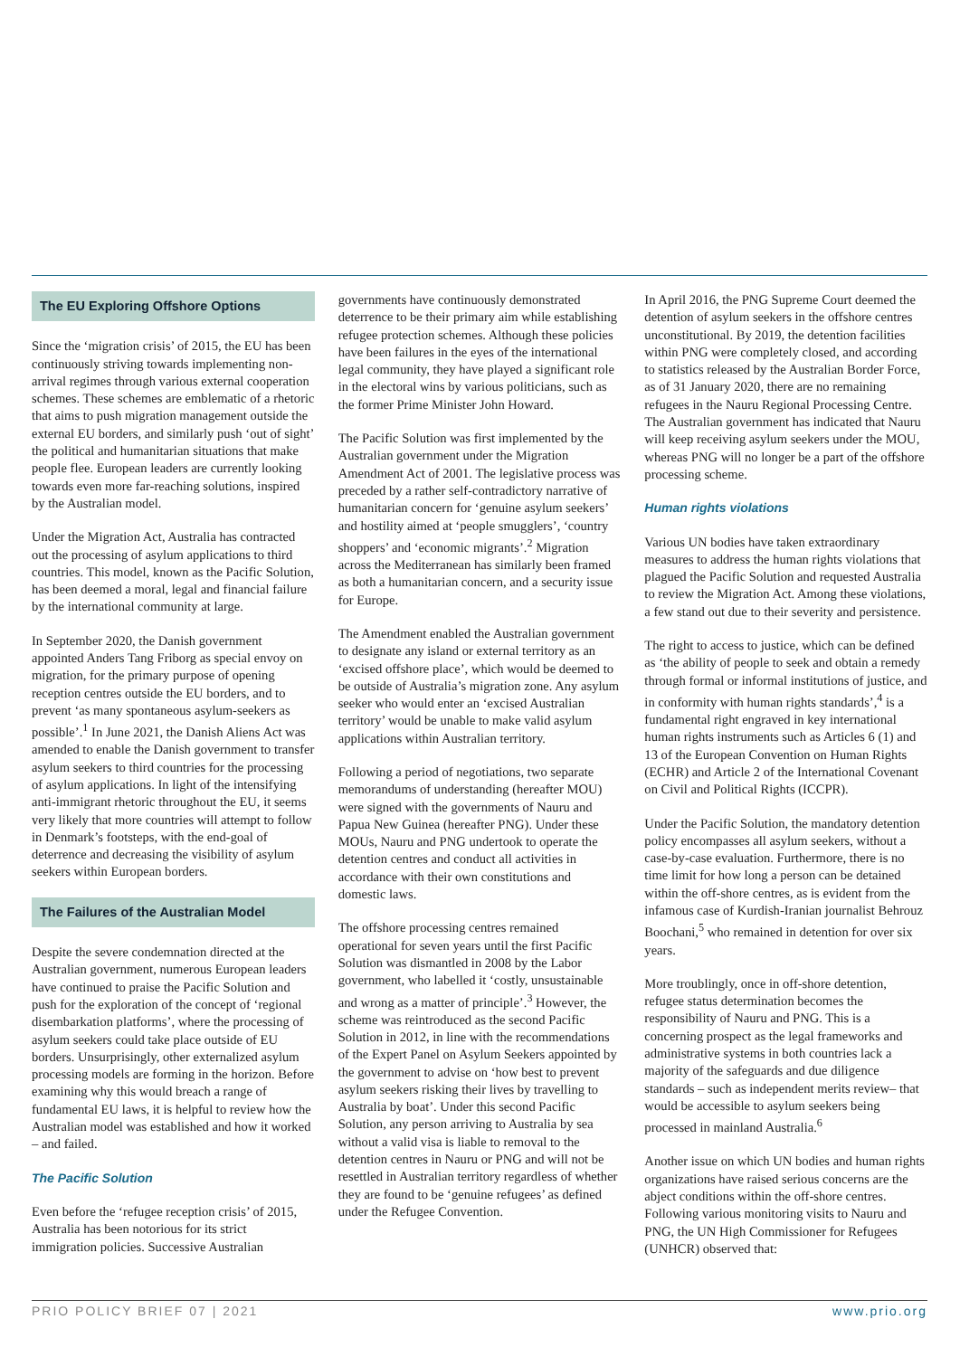The EU Exploring Offshore Options
Since the ‘migration crisis’ of 2015, the EU has been continuously striving towards implementing non-arrival regimes through various external cooperation schemes. These schemes are emblematic of a rhetoric that aims to push migration management outside the external EU borders, and similarly push ‘out of sight’ the political and humanitarian situations that make people flee. European leaders are currently looking towards even more far-reaching solutions, inspired by the Australian model.
Under the Migration Act, Australia has contracted out the processing of asylum applications to third countries. This model, known as the Pacific Solution, has been deemed a moral, legal and financial failure by the international community at large.
In September 2020, the Danish government appointed Anders Tang Friborg as special envoy on migration, for the primary purpose of opening reception centres outside the EU borders, and to prevent ‘as many spontaneous asylum-seekers as possible’.<sup>1</sup> In June 2021, the Danish Aliens Act was amended to enable the Danish government to transfer asylum seekers to third countries for the processing of asylum applications. In light of the intensifying anti-immigrant rhetoric throughout the EU, it seems very likely that more countries will attempt to follow in Denmark’s footsteps, with the end-goal of deterrence and decreasing the visibility of asylum seekers within European borders.
The Failures of the Australian Model
Despite the severe condemnation directed at the Australian government, numerous European leaders have continued to praise the Pacific Solution and push for the exploration of the concept of ‘regional disembarkation platforms’, where the processing of asylum seekers could take place outside of EU borders. Unsurprisingly, other externalized asylum processing models are forming in the horizon. Before examining why this would breach a range of fundamental EU laws, it is helpful to review how the Australian model was established and how it worked – and failed.
The Pacific Solution
Even before the ‘refugee reception crisis’ of 2015, Australia has been notorious for its strict immigration policies. Successive Australian
governments have continuously demonstrated deterrence to be their primary aim while establishing refugee protection schemes. Although these policies have been failures in the eyes of the international legal community, they have played a significant role in the electoral wins by various politicians, such as the former Prime Minister John Howard.
The Pacific Solution was first implemented by the Australian government under the Migration Amendment Act of 2001. The legislative process was preceded by a rather self-contradictory narrative of humanitarian concern for ‘genuine asylum seekers’ and hostility aimed at ‘people smugglers’, ‘country shoppers’ and ‘economic migrants’.<sup>2</sup> Migration across the Mediterranean has similarly been framed as both a humanitarian concern, and a security issue for Europe.
The Amendment enabled the Australian government to designate any island or external territory as an ‘excised offshore place’, which would be deemed to be outside of Australia’s migration zone. Any asylum seeker who would enter an ‘excised Australian territory’ would be unable to make valid asylum applications within Australian territory.
Following a period of negotiations, two separate memorandums of understanding (hereafter MOU) were signed with the governments of Nauru and Papua New Guinea (hereafter PNG). Under these MOUs, Nauru and PNG undertook to operate the detention centres and conduct all activities in accordance with their own constitutions and domestic laws.
The offshore processing centres remained operational for seven years until the first Pacific Solution was dismantled in 2008 by the Labor government, who labelled it ‘costly, unsustainable and wrong as a matter of principle’.<sup>3</sup> However, the scheme was reintroduced as the second Pacific Solution in 2012, in line with the recommendations of the Expert Panel on Asylum Seekers appointed by the government to advise on ‘how best to prevent asylum seekers risking their lives by travelling to Australia by boat’. Under this second Pacific Solution, any person arriving to Australia by sea without a valid visa is liable to removal to the detention centres in Nauru or PNG and will not be resettled in Australian territory regardless of whether they are found to be ‘genuine refugees’ as defined under the Refugee Convention.
In April 2016, the PNG Supreme Court deemed the detention of asylum seekers in the offshore centres unconstitutional. By 2019, the detention facilities within PNG were completely closed, and according to statistics released by the Australian Border Force, as of 31 January 2020, there are no remaining refugees in the Nauru Regional Processing Centre. The Australian government has indicated that Nauru will keep receiving asylum seekers under the MOU, whereas PNG will no longer be a part of the offshore processing scheme.
Human rights violations
Various UN bodies have taken extraordinary measures to address the human rights violations that plagued the Pacific Solution and requested Australia to review the Migration Act. Among these violations, a few stand out due to their severity and persistence.
The right to access to justice, which can be defined as ‘the ability of people to seek and obtain a remedy through formal or informal institutions of justice, and in conformity with human rights standards’,<sup>4</sup> is a fundamental right engraved in key international human rights instruments such as Articles 6 (1) and 13 of the European Convention on Human Rights (ECHR) and Article 2 of the International Covenant on Civil and Political Rights (ICCPR).
Under the Pacific Solution, the mandatory detention policy encompasses all asylum seekers, without a case-by-case evaluation. Furthermore, there is no time limit for how long a person can be detained within the off-shore centres, as is evident from the infamous case of Kurdish-Iranian journalist Behrouz Boochani,<sup>5</sup> who remained in detention for over six years.
More troublingly, once in off-shore detention, refugee status determination becomes the responsibility of Nauru and PNG. This is a concerning prospect as the legal frameworks and administrative systems in both countries lack a majority of the safeguards and due diligence standards – such as independent merits review– that would be accessible to asylum seekers being processed in mainland Australia.<sup>6</sup>
Another issue on which UN bodies and human rights organizations have raised serious concerns are the abject conditions within the off-shore centres. Following various monitoring visits to Nauru and PNG, the UN High Commissioner for Refugees (UNHCR) observed that:
PRIO POLICY BRIEF 07 | 2021 www.prio.org